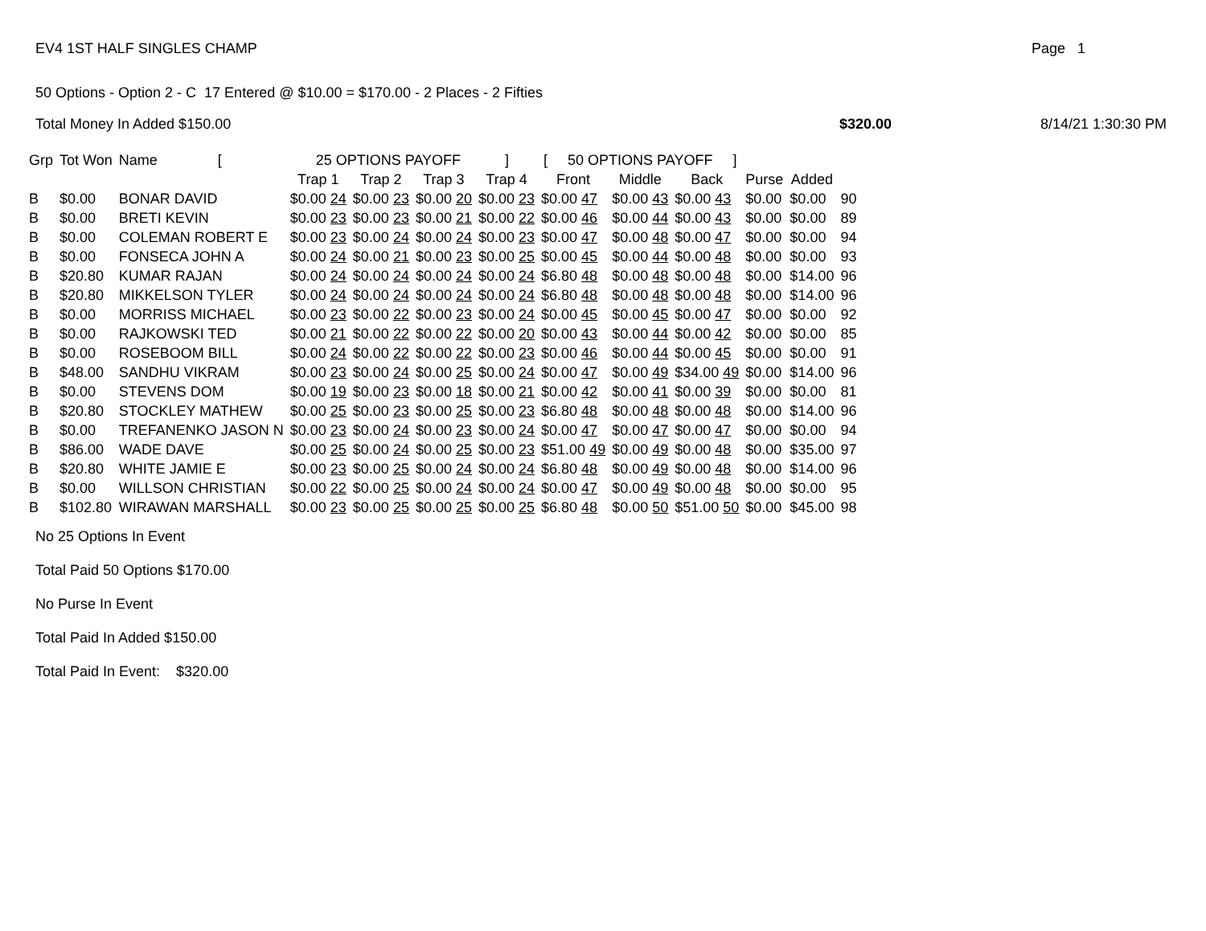EV4 1ST HALF SINGLES CHAMP Page 1
50 Options - Option 2 - C 17 Entered @ $10.00 = $170.00 - 2 Places - 2 Fifties
Total Money In Added $150.00 $320.00 8/14/21 1:30:30 PM
| Grp | Tot Won | Name [ | 25 OPTIONS PAYOFF ] | | | | [ 50 OPTIONS PAYOFF ] | | | | | |
| --- | --- | --- | --- | --- | --- | --- | --- | --- | --- | --- | --- | --- |
| | | | Trap 1 | Trap 2 | Trap 3 | Trap 4 | Front | Middle | Back | Purse | Added | |
| B | $0.00 | BONAR DAVID | $0.00 24 | $0.00 23 | $0.00 20 | $0.00 23 | $0.00 47 | $0.00 43 | $0.00 43 | $0.00 | $0.00 | 90 |
| B | $0.00 | BRETI KEVIN | $0.00 23 | $0.00 23 | $0.00 21 | $0.00 22 | $0.00 46 | $0.00 44 | $0.00 43 | $0.00 | $0.00 | 89 |
| B | $0.00 | COLEMAN ROBERT E | $0.00 23 | $0.00 24 | $0.00 24 | $0.00 23 | $0.00 47 | $0.00 48 | $0.00 47 | $0.00 | $0.00 | 94 |
| B | $0.00 | FONSECA JOHN A | $0.00 24 | $0.00 21 | $0.00 23 | $0.00 25 | $0.00 45 | $0.00 44 | $0.00 48 | $0.00 | $0.00 | 93 |
| B | $20.80 | KUMAR RAJAN | $0.00 24 | $0.00 24 | $0.00 24 | $0.00 24 | $6.80 48 | $0.00 48 | $0.00 48 | $0.00 | $14.00 | 96 |
| B | $20.80 | MIKKELSON TYLER | $0.00 24 | $0.00 24 | $0.00 24 | $0.00 24 | $6.80 48 | $0.00 48 | $0.00 48 | $0.00 | $14.00 | 96 |
| B | $0.00 | MORRISS MICHAEL | $0.00 23 | $0.00 22 | $0.00 23 | $0.00 24 | $0.00 45 | $0.00 45 | $0.00 47 | $0.00 | $0.00 | 92 |
| B | $0.00 | RAJKOWSKI TED | $0.00 21 | $0.00 22 | $0.00 22 | $0.00 20 | $0.00 43 | $0.00 44 | $0.00 42 | $0.00 | $0.00 | 85 |
| B | $0.00 | ROSEBOOM BILL | $0.00 24 | $0.00 22 | $0.00 22 | $0.00 23 | $0.00 46 | $0.00 44 | $0.00 45 | $0.00 | $0.00 | 91 |
| B | $48.00 | SANDHU VIKRAM | $0.00 23 | $0.00 24 | $0.00 25 | $0.00 24 | $0.00 47 | $0.00 49 | $34.00 49 | $0.00 | $14.00 | 96 |
| B | $0.00 | STEVENS DOM | $0.00 19 | $0.00 23 | $0.00 18 | $0.00 21 | $0.00 42 | $0.00 41 | $0.00 39 | $0.00 | $0.00 | 81 |
| B | $20.80 | STOCKLEY MATHEW | $0.00 25 | $0.00 23 | $0.00 25 | $0.00 23 | $6.80 48 | $0.00 48 | $0.00 48 | $0.00 | $14.00 | 96 |
| B | $0.00 | TREFANENKO JASON N | $0.00 23 | $0.00 24 | $0.00 23 | $0.00 24 | $0.00 47 | $0.00 47 | $0.00 47 | $0.00 | $0.00 | 94 |
| B | $86.00 | WADE DAVE | $0.00 25 | $0.00 24 | $0.00 25 | $0.00 23 | $51.00 49 | $0.00 49 | $0.00 48 | $0.00 | $35.00 | 97 |
| B | $20.80 | WHITE JAMIE E | $0.00 23 | $0.00 25 | $0.00 24 | $0.00 24 | $6.80 48 | $0.00 49 | $0.00 48 | $0.00 | $14.00 | 96 |
| B | $0.00 | WILLSON CHRISTIAN | $0.00 22 | $0.00 25 | $0.00 24 | $0.00 24 | $0.00 47 | $0.00 49 | $0.00 48 | $0.00 | $0.00 | 95 |
| B | $102.80 | WIRAWAN MARSHALL | $0.00 23 | $0.00 25 | $0.00 25 | $0.00 25 | $6.80 48 | $0.00 50 | $51.00 50 | $0.00 | $45.00 | 98 |
No 25 Options In Event
Total Paid 50 Options $170.00
No Purse In Event
Total Paid In Added $150.00
Total Paid In Event: $320.00